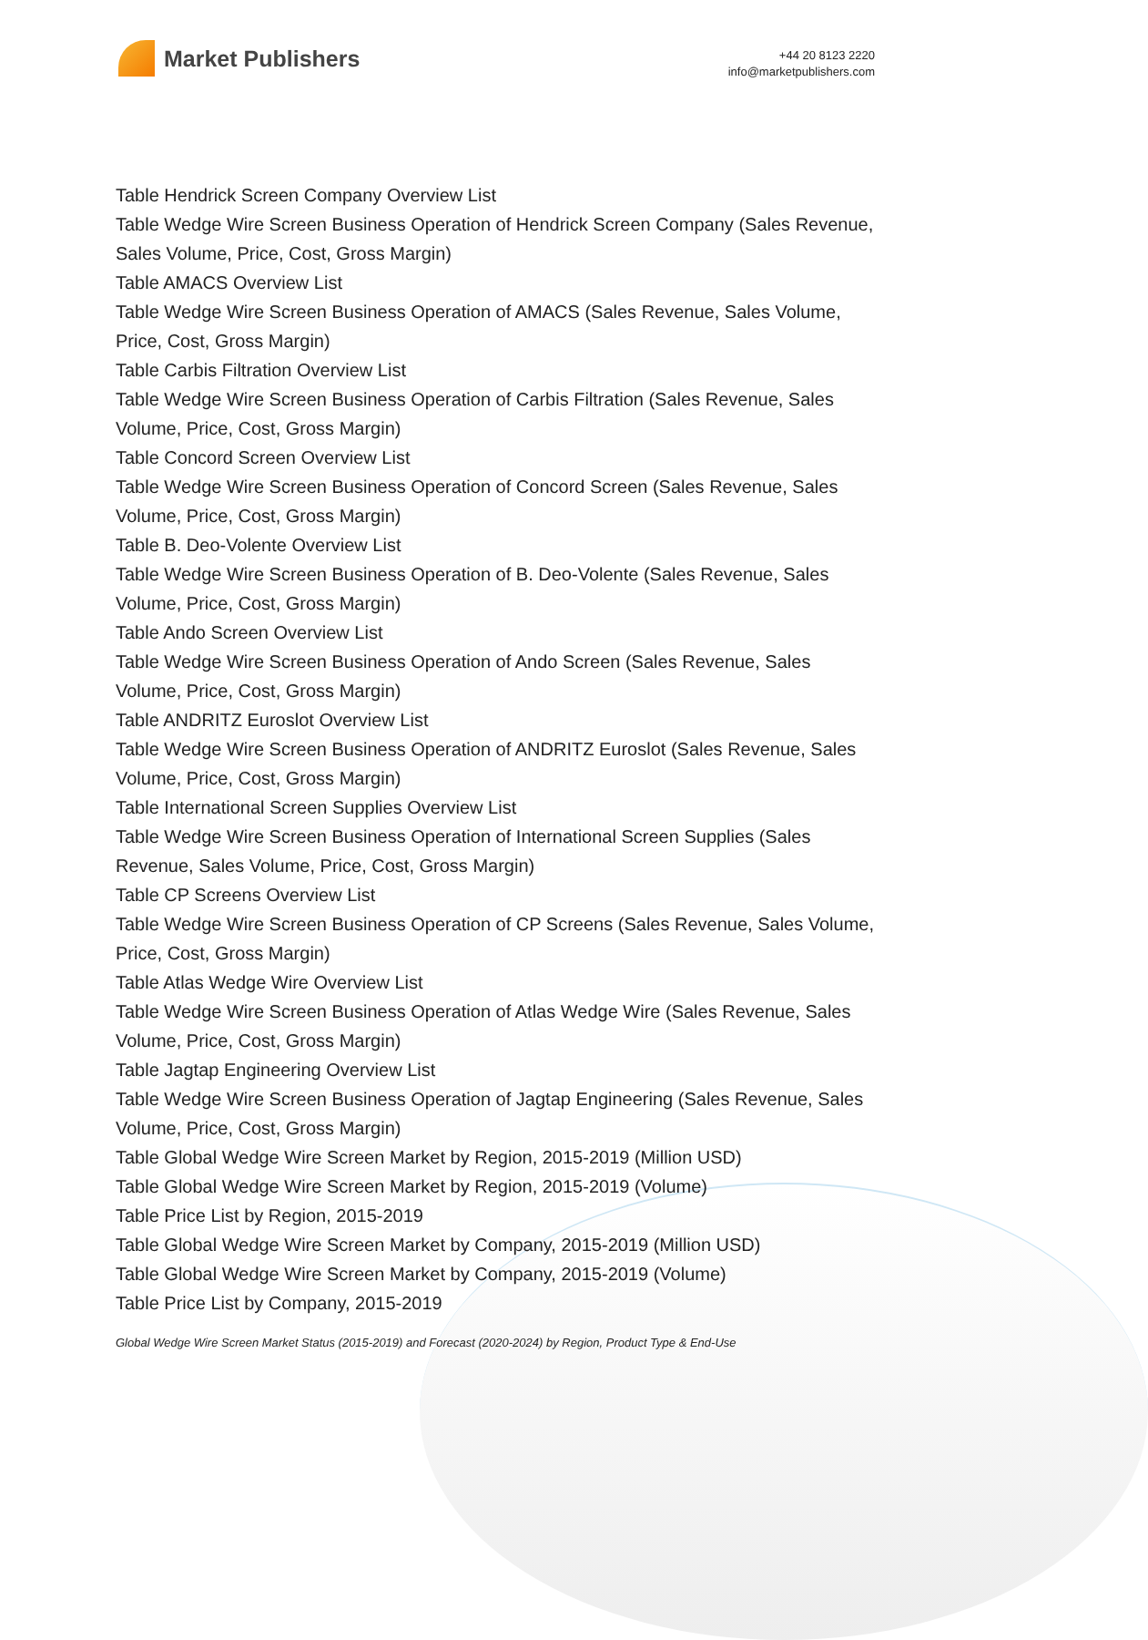Market Publishers
+44 20 8123 2220
info@marketpublishers.com
Table Hendrick Screen Company Overview List
Table Wedge Wire Screen Business Operation of Hendrick Screen Company (Sales Revenue, Sales Volume, Price, Cost, Gross Margin)
Table AMACS Overview List
Table Wedge Wire Screen Business Operation of AMACS (Sales Revenue, Sales Volume, Price, Cost, Gross Margin)
Table Carbis Filtration Overview List
Table Wedge Wire Screen Business Operation of Carbis Filtration (Sales Revenue, Sales Volume, Price, Cost, Gross Margin)
Table Concord Screen Overview List
Table Wedge Wire Screen Business Operation of Concord Screen (Sales Revenue, Sales Volume, Price, Cost, Gross Margin)
Table B. Deo-Volente Overview List
Table Wedge Wire Screen Business Operation of B. Deo-Volente (Sales Revenue, Sales Volume, Price, Cost, Gross Margin)
Table Ando Screen Overview List
Table Wedge Wire Screen Business Operation of Ando Screen (Sales Revenue, Sales Volume, Price, Cost, Gross Margin)
Table ANDRITZ Euroslot Overview List
Table Wedge Wire Screen Business Operation of ANDRITZ Euroslot (Sales Revenue, Sales Volume, Price, Cost, Gross Margin)
Table International Screen Supplies Overview List
Table Wedge Wire Screen Business Operation of International Screen Supplies (Sales Revenue, Sales Volume, Price, Cost, Gross Margin)
Table CP Screens Overview List
Table Wedge Wire Screen Business Operation of CP Screens (Sales Revenue, Sales Volume, Price, Cost, Gross Margin)
Table Atlas Wedge Wire Overview List
Table Wedge Wire Screen Business Operation of Atlas Wedge Wire (Sales Revenue, Sales Volume, Price, Cost, Gross Margin)
Table Jagtap Engineering Overview List
Table Wedge Wire Screen Business Operation of Jagtap Engineering (Sales Revenue, Sales Volume, Price, Cost, Gross Margin)
Table Global Wedge Wire Screen Market by Region, 2015-2019 (Million USD)
Table Global Wedge Wire Screen Market by Region, 2015-2019 (Volume)
Table Price List by Region, 2015-2019
Table Global Wedge Wire Screen Market by Company, 2015-2019 (Million USD)
Table Global Wedge Wire Screen Market by Company, 2015-2019 (Volume)
Table Price List by Company, 2015-2019
Global Wedge Wire Screen Market Status (2015-2019) and Forecast (2020-2024) by Region, Product Type & End-Use